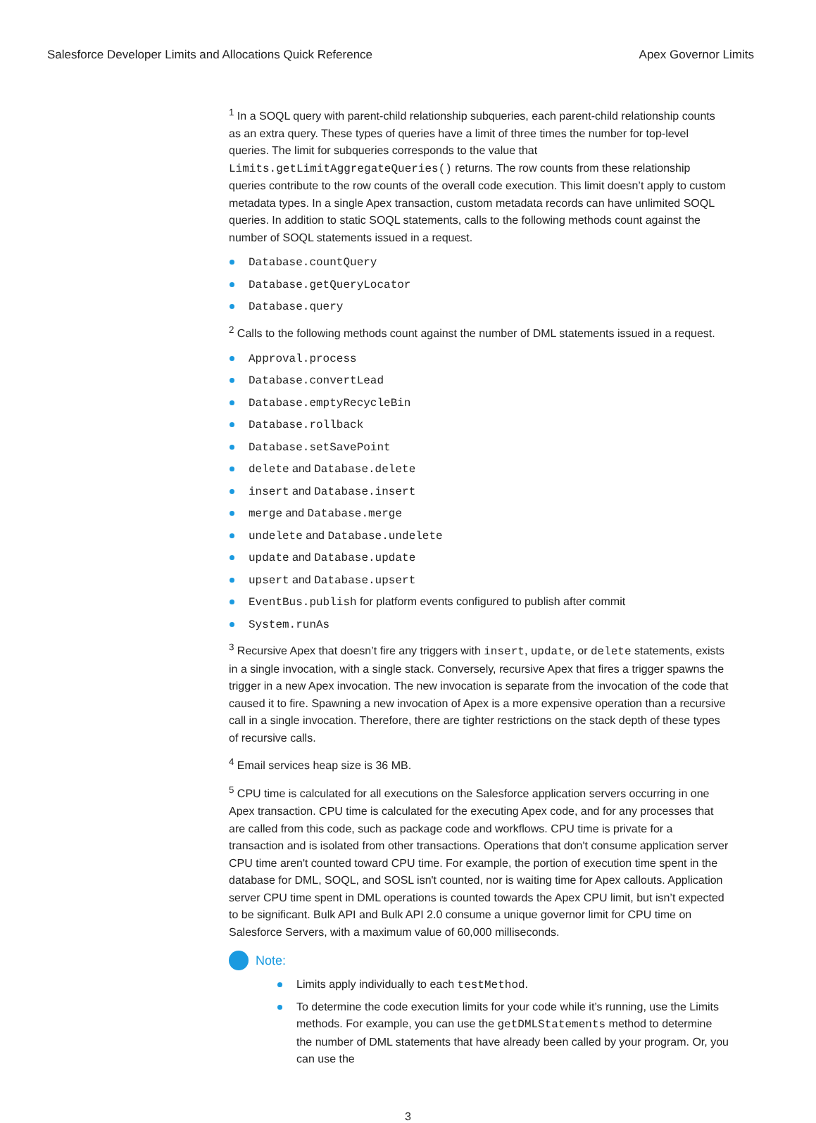Salesforce Developer Limits and Allocations Quick Reference Apex Governor Limits
<sup>1</sup> In a SOQL query with parent-child relationship subqueries, each parent-child relationship counts as an extra query. These types of queries have a limit of three times the number for top-level queries. The limit for subqueries corresponds to the value that Limits.getLimitAggregateQueries() returns. The row counts from these relationship queries contribute to the row counts of the overall code execution. This limit doesn’t apply to custom metadata types. In a single Apex transaction, custom metadata records can have unlimited SOQL queries. In addition to static SOQL statements, calls to the following methods count against the number of SOQL statements issued in a request.
Database.countQuery
Database.getQueryLocator
Database.query
<sup>2</sup> Calls to the following methods count against the number of DML statements issued in a request.
Approval.process
Database.convertLead
Database.emptyRecycleBin
Database.rollback
Database.setSavePoint
delete and Database.delete
insert and Database.insert
merge and Database.merge
undelete and Database.undelete
update and Database.update
upsert and Database.upsert
EventBus.publish for platform events configured to publish after commit
System.runAs
<sup>3</sup> Recursive Apex that doesn’t fire any triggers with insert, update, or delete statements, exists in a single invocation, with a single stack. Conversely, recursive Apex that fires a trigger spawns the trigger in a new Apex invocation. The new invocation is separate from the invocation of the code that caused it to fire. Spawning a new invocation of Apex is a more expensive operation than a recursive call in a single invocation. Therefore, there are tighter restrictions on the stack depth of these types of recursive calls.
<sup>4</sup> Email services heap size is 36 MB.
<sup>5</sup> CPU time is calculated for all executions on the Salesforce application servers occurring in one Apex transaction. CPU time is calculated for the executing Apex code, and for any processes that are called from this code, such as package code and workflows. CPU time is private for a transaction and is isolated from other transactions. Operations that don't consume application server CPU time aren't counted toward CPU time. For example, the portion of execution time spent in the database for DML, SOQL, and SOSL isn't counted, nor is waiting time for Apex callouts. Application server CPU time spent in DML operations is counted towards the Apex CPU limit, but isn’t expected to be significant. Bulk API and Bulk API 2.0 consume a unique governor limit for CPU time on Salesforce Servers, with a maximum value of 60,000 milliseconds.
Note:
Limits apply individually to each testMethod.
To determine the code execution limits for your code while it’s running, use the Limits methods. For example, you can use the getDMLStatements method to determine the number of DML statements that have already been called by your program. Or, you can use the
3